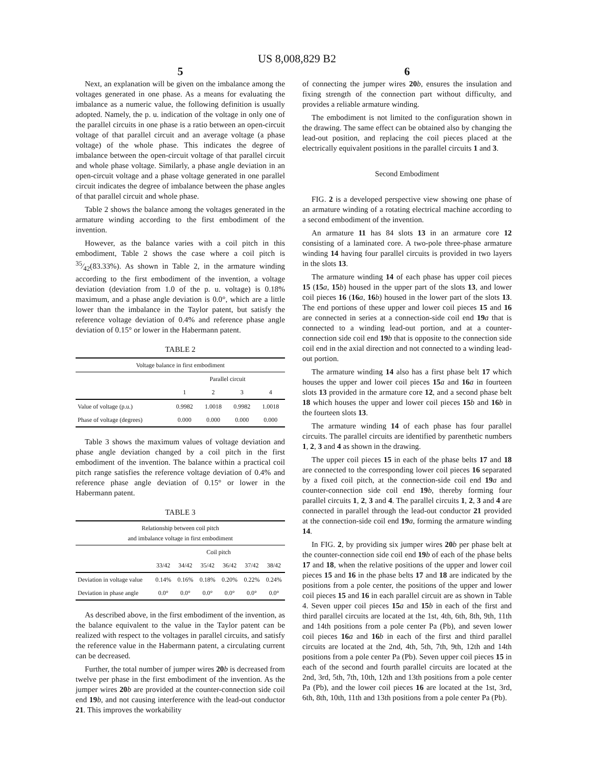US 8,008,829 B2
5
Next, an explanation will be given on the imbalance among the voltages generated in one phase. As a means for evaluating the imbalance as a numeric value, the following definition is usually adopted. Namely, the p. u. indication of the voltage in only one of the parallel circuits in one phase is a ratio between an open-circuit voltage of that parallel circuit and an average voltage (a phase voltage) of the whole phase. This indicates the degree of imbalance between the open-circuit voltage of that parallel circuit and whole phase voltage. Similarly, a phase angle deviation in an open-circuit voltage and a phase voltage generated in one parallel circuit indicates the degree of imbalance between the phase angles of that parallel circuit and whole phase.
Table 2 shows the balance among the voltages generated in the armature winding according to the first embodiment of the invention.
However, as the balance varies with a coil pitch in this embodiment, Table 2 shows the case where a coil pitch is 35⁄42(83.33%). As shown in Table 2, in the armature winding according to the first embodiment of the invention, a voltage deviation (deviation from 1.0 of the p. u. voltage) is 0.18% maximum, and a phase angle deviation is 0.0°, which are a little lower than the imbalance in the Taylor patent, but satisfy the reference voltage deviation of 0.4% and reference phase angle deviation of 0.15° or lower in the Habermann patent.
TABLE 2
| Voltage balance in first embodiment | | | | |
| --- | --- | --- | --- | --- |
| | Parallel circuit | | | |
| | 1 | 2 | 3 | 4 |
| Value of voltage (p.u.) | 0.9982 | 1.0018 | 0.9982 | 1.0018 |
| Phase of voltage (degrees) | 0.000 | 0.000 | 0.000 | 0.000 |
Table 3 shows the maximum values of voltage deviation and phase angle deviation changed by a coil pitch in the first embodiment of the invention. The balance within a practical coil pitch range satisfies the reference voltage deviation of 0.4% and reference phase angle deviation of 0.15° or lower in the Habermann patent.
TABLE 3
| Relationship between coil pitch and imbalance voltage in first embodiment | | | | | | |
| --- | --- | --- | --- | --- | --- | --- |
| | Coil pitch | | | | | |
| | 33/42 | 34/42 | 35/42 | 36/42 | 37/42 | 38/42 |
| Deviation in voltage value | 0.14% | 0.16% | 0.18% | 0.20% | 0.22% | 0.24% |
| Deviation in phase angle | 0.0° | 0.0° | 0.0° | 0.0° | 0.0° | 0.0° |
As described above, in the first embodiment of the invention, as the balance equivalent to the value in the Taylor patent can be realized with respect to the voltages in parallel circuits, and satisfy the reference value in the Habermann patent, a circulating current can be decreased.
Further, the total number of jumper wires 20 b is decreased from twelve per phase in the first embodiment of the invention. As the jumper wires 20 b are provided at the counter-connection side coil end 19 b, and not causing interference with the lead-out conductor 21. This improves the workability
6
of connecting the jumper wires 20 b, ensures the insulation and fixing strength of the connection part without difficulty, and provides a reliable armature winding.
The embodiment is not limited to the configuration shown in the drawing. The same effect can be obtained also by changing the lead-out position, and replacing the coil pieces placed at the electrically equivalent positions in the parallel circuits 1 and 3.
Second Embodiment
FIG. 2 is a developed perspective view showing one phase of an armature winding of a rotating electrical machine according to a second embodiment of the invention.
An armature 11 has 84 slots 13 in an armature core 12 consisting of a laminated core. A two-pole three-phase armature winding 14 having four parallel circuits is provided in two layers in the slots 13.
The armature winding 14 of each phase has upper coil pieces 15 (15 a, 15 b) housed in the upper part of the slots 13, and lower coil pieces 16 (16 a, 16 b) housed in the lower part of the slots 13. The end portions of these upper and lower coil pieces 15 and 16 are connected in series at a connection-side coil end 19 a that is connected to a winding lead-out portion, and at a counter-connection side coil end 19 b that is opposite to the connection side coil end in the axial direction and not connected to a winding lead-out portion.
The armature winding 14 also has a first phase belt 17 which houses the upper and lower coil pieces 15 a and 16 a in fourteen slots 13 provided in the armature core 12, and a second phase belt 18 which houses the upper and lower coil pieces 15 b and 16 b in the fourteen slots 13.
The armature winding 14 of each phase has four parallel circuits. The parallel circuits are identified by parenthetic numbers 1, 2, 3 and 4 as shown in the drawing.
The upper coil pieces 15 in each of the phase belts 17 and 18 are connected to the corresponding lower coil pieces 16 separated by a fixed coil pitch, at the connection-side coil end 19 a and counter-connection side coil end 19 b, thereby forming four parallel circuits 1, 2, 3 and 4. The parallel circuits 1, 2, 3 and 4 are connected in parallel through the lead-out conductor 21 provided at the connection-side coil end 19 a, forming the armature winding 14.
In FIG. 2, by providing six jumper wires 20 b per phase belt at the counter-connection side coil end 19 b of each of the phase belts 17 and 18, when the relative positions of the upper and lower coil pieces 15 and 16 in the phase belts 17 and 18 are indicated by the positions from a pole center, the positions of the upper and lower coil pieces 15 and 16 in each parallel circuit are as shown in Table 4. Seven upper coil pieces 15 a and 15 b in each of the first and third parallel circuits are located at the 1st, 4th, 6th, 8th, 9th, 11th and 14th positions from a pole center Pa (Pb), and seven lower coil pieces 16 a and 16 b in each of the first and third parallel circuits are located at the 2nd, 4th, 5th, 7th, 9th, 12th and 14th positions from a pole center Pa (Pb). Seven upper coil pieces 15 in each of the second and fourth parallel circuits are located at the 2nd, 3rd, 5th, 7th, 10th, 12th and 13th positions from a pole center Pa (Pb), and the lower coil pieces 16 are located at the 1st, 3rd, 6th, 8th, 10th, 11th and 13th positions from a pole center Pa (Pb).